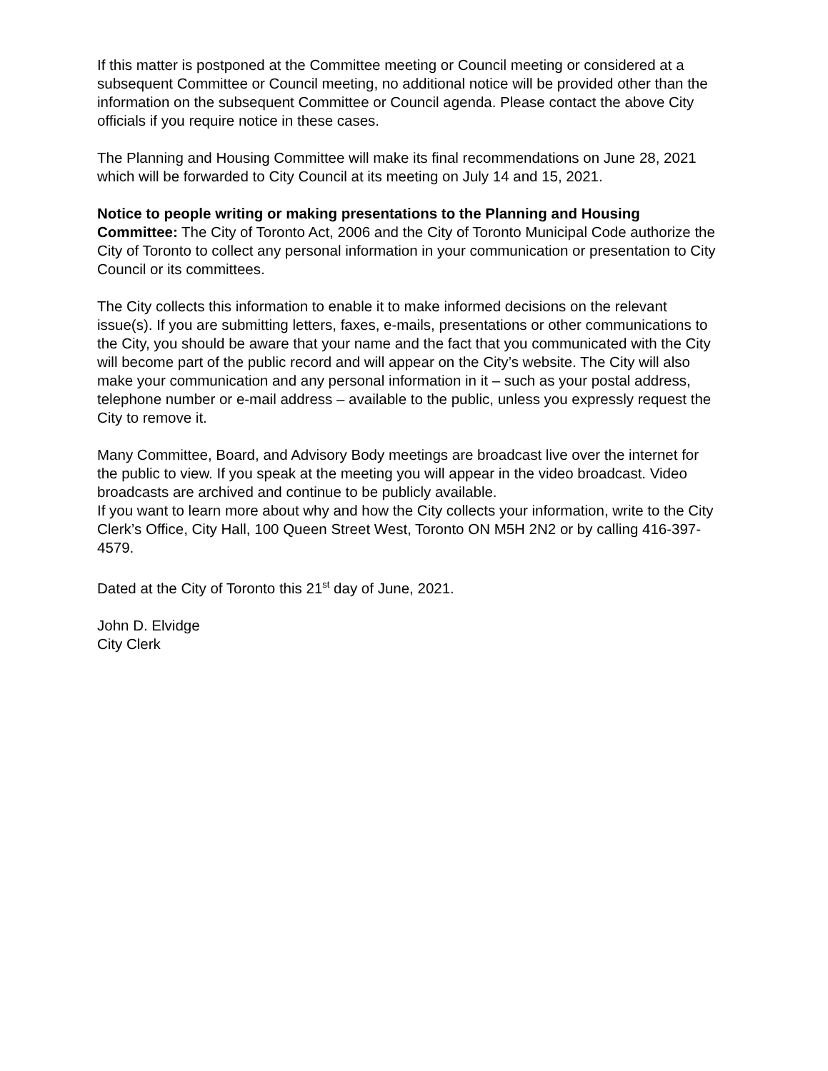If this matter is postponed at the Committee meeting or Council meeting or considered at a subsequent Committee or Council meeting, no additional notice will be provided other than the information on the subsequent Committee or Council agenda. Please contact the above City officials if you require notice in these cases.
The Planning and Housing Committee will make its final recommendations on June 28, 2021 which will be forwarded to City Council at its meeting on July 14 and 15, 2021.
Notice to people writing or making presentations to the Planning and Housing Committee: The City of Toronto Act, 2006 and the City of Toronto Municipal Code authorize the City of Toronto to collect any personal information in your communication or presentation to City Council or its committees.
The City collects this information to enable it to make informed decisions on the relevant issue(s). If you are submitting letters, faxes, e-mails, presentations or other communications to the City, you should be aware that your name and the fact that you communicated with the City will become part of the public record and will appear on the City’s website. The City will also make your communication and any personal information in it – such as your postal address, telephone number or e-mail address – available to the public, unless you expressly request the City to remove it.
Many Committee, Board, and Advisory Body meetings are broadcast live over the internet for the public to view. If you speak at the meeting you will appear in the video broadcast. Video broadcasts are archived and continue to be publicly available.
If you want to learn more about why and how the City collects your information, write to the City Clerk’s Office, City Hall, 100 Queen Street West, Toronto ON M5H 2N2 or by calling 416-397-4579.
Dated at the City of Toronto this 21<sup>st</sup> day of June, 2021.
John D. Elvidge
City Clerk